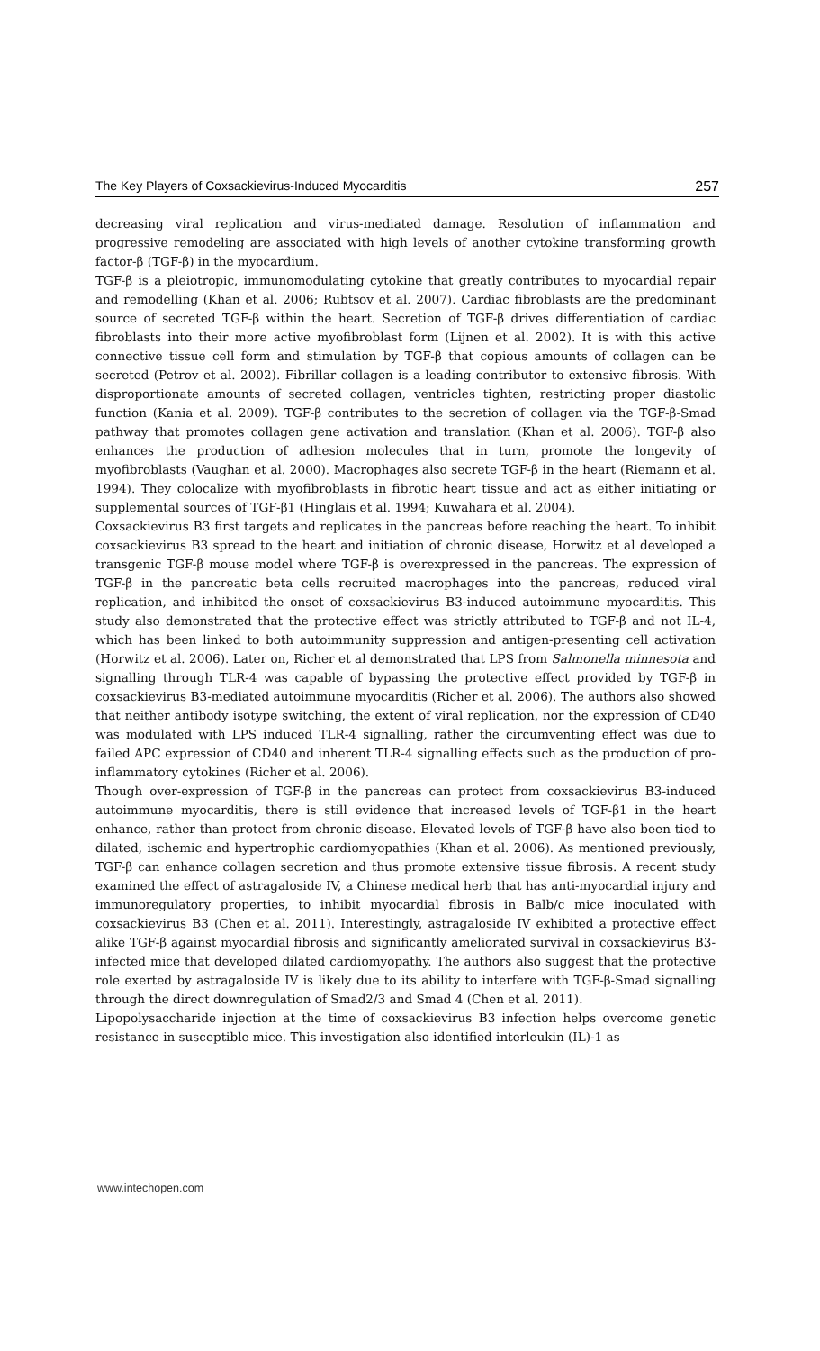The Key Players of Coxsackievirus-Induced Myocarditis 257
decreasing viral replication and virus-mediated damage. Resolution of inflammation and progressive remodeling are associated with high levels of another cytokine transforming growth factor-β (TGF-β) in the myocardium.
TGF-β is a pleiotropic, immunomodulating cytokine that greatly contributes to myocardial repair and remodelling (Khan et al. 2006; Rubtsov et al. 2007). Cardiac fibroblasts are the predominant source of secreted TGF-β within the heart. Secretion of TGF-β drives differentiation of cardiac fibroblasts into their more active myofibroblast form (Lijnen et al. 2002). It is with this active connective tissue cell form and stimulation by TGF-β that copious amounts of collagen can be secreted (Petrov et al. 2002). Fibrillar collagen is a leading contributor to extensive fibrosis. With disproportionate amounts of secreted collagen, ventricles tighten, restricting proper diastolic function (Kania et al. 2009). TGF-β contributes to the secretion of collagen via the TGF-β-Smad pathway that promotes collagen gene activation and translation (Khan et al. 2006). TGF-β also enhances the production of adhesion molecules that in turn, promote the longevity of myofibroblasts (Vaughan et al. 2000). Macrophages also secrete TGF-β in the heart (Riemann et al. 1994). They colocalize with myofibroblasts in fibrotic heart tissue and act as either initiating or supplemental sources of TGF-β1 (Hinglais et al. 1994; Kuwahara et al. 2004).
Coxsackievirus B3 first targets and replicates in the pancreas before reaching the heart. To inhibit coxsackievirus B3 spread to the heart and initiation of chronic disease, Horwitz et al developed a transgenic TGF-β mouse model where TGF-β is overexpressed in the pancreas. The expression of TGF-β in the pancreatic beta cells recruited macrophages into the pancreas, reduced viral replication, and inhibited the onset of coxsackievirus B3-induced autoimmune myocarditis. This study also demonstrated that the protective effect was strictly attributed to TGF-β and not IL-4, which has been linked to both autoimmunity suppression and antigen-presenting cell activation (Horwitz et al. 2006). Later on, Richer et al demonstrated that LPS from Salmonella minnesota and signalling through TLR-4 was capable of bypassing the protective effect provided by TGF-β in coxsackievirus B3-mediated autoimmune myocarditis (Richer et al. 2006). The authors also showed that neither antibody isotype switching, the extent of viral replication, nor the expression of CD40 was modulated with LPS induced TLR-4 signalling, rather the circumventing effect was due to failed APC expression of CD40 and inherent TLR-4 signalling effects such as the production of pro-inflammatory cytokines (Richer et al. 2006).
Though over-expression of TGF-β in the pancreas can protect from coxsackievirus B3-induced autoimmune myocarditis, there is still evidence that increased levels of TGF-β1 in the heart enhance, rather than protect from chronic disease. Elevated levels of TGF-β have also been tied to dilated, ischemic and hypertrophic cardiomyopathies (Khan et al. 2006). As mentioned previously, TGF-β can enhance collagen secretion and thus promote extensive tissue fibrosis. A recent study examined the effect of astragaloside IV, a Chinese medical herb that has anti-myocardial injury and immunoregulatory properties, to inhibit myocardial fibrosis in Balb/c mice inoculated with coxsackievirus B3 (Chen et al. 2011). Interestingly, astragaloside IV exhibited a protective effect alike TGF-β against myocardial fibrosis and significantly ameliorated survival in coxsackievirus B3-infected mice that developed dilated cardiomyopathy. The authors also suggest that the protective role exerted by astragaloside IV is likely due to its ability to interfere with TGF-β-Smad signalling through the direct downregulation of Smad2/3 and Smad 4 (Chen et al. 2011).
Lipopolysaccharide injection at the time of coxsackievirus B3 infection helps overcome genetic resistance in susceptible mice. This investigation also identified interleukin (IL)-1 as
www.intechopen.com